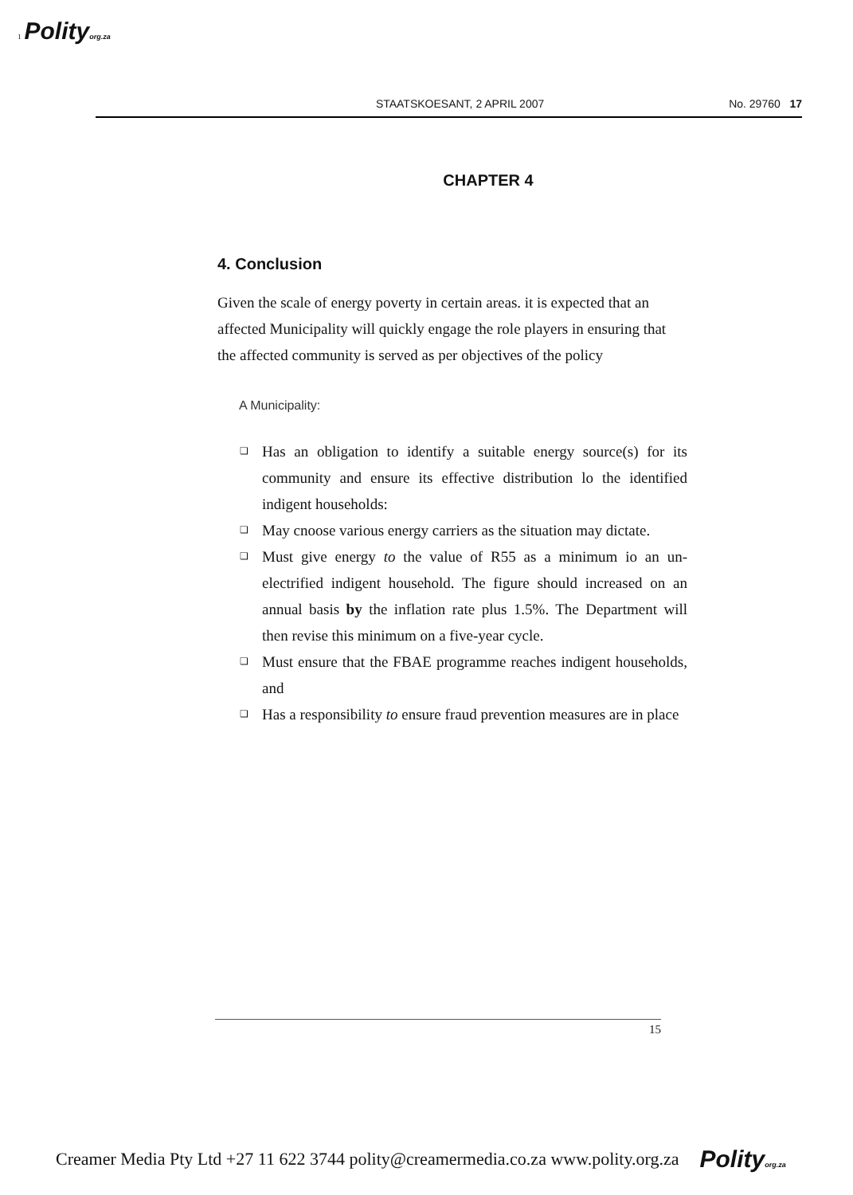1 Polityorg.za
STAATSKOESANT, 2 APRIL 2007 No. 29760 17
CHAPTER 4
4. Conclusion
Given the scale of energy poverty in certain areas. it is expected that an affected Municipality will quickly engage the role players in ensuring that the affected community is served as per objectives of the policy
A Municipality:
❏ Has an obligation to identify a suitable energy source(s) for its community and ensure its effective distribution lo the identified indigent households:
❏ May cnoose various energy carriers as the situation may dictate.
❏ Must give energy to the value of R55 as a minimum io an un-electrified indigent household. The figure should increased on an annual basis by the inflation rate plus 1.5%. The Department will then revise this minimum on a five-year cycle.
❏ Must ensure that the FBAE programme reaches indigent households, and
❏ Has a responsibility to ensure fraud prevention measures are in place
15
Creamer Media Pty Ltd +27 11 622 3744 polity@creamermedia.co.za www.polity.org.za Polityorg.za